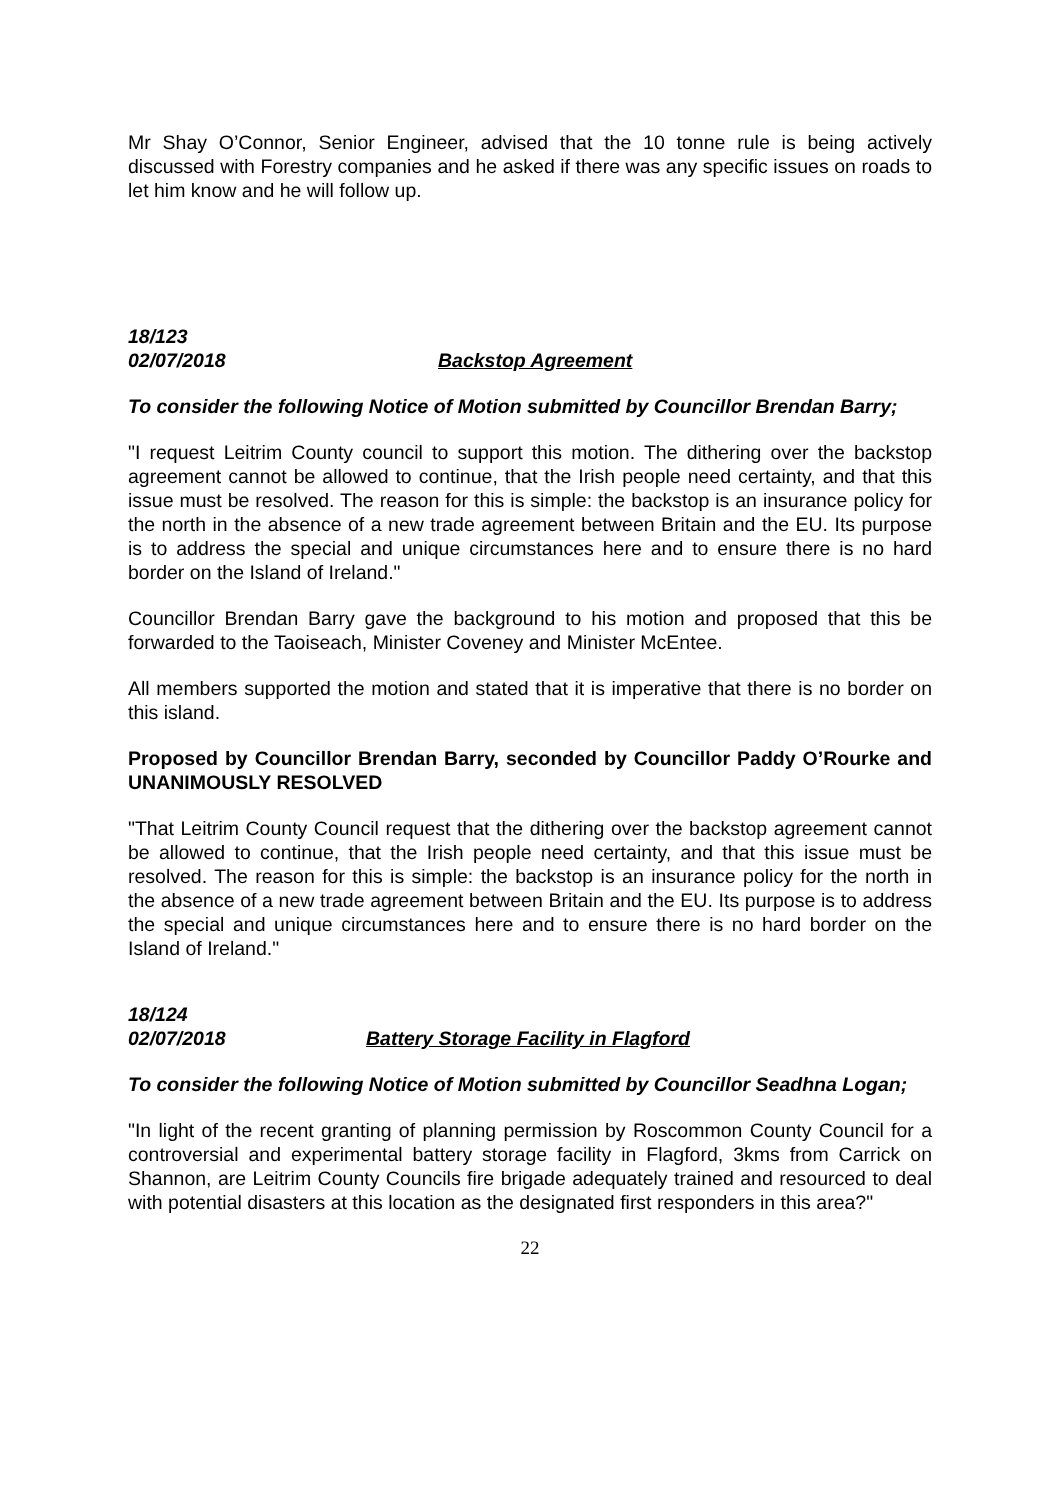Mr Shay O’Connor, Senior Engineer, advised that the 10 tonne rule is being actively discussed with Forestry companies and he asked if there was any specific issues on roads to let him know and he will follow up.
18/123
02/07/2018 Backstop Agreement
To consider the following Notice of Motion submitted by Councillor Brendan Barry;
"I request Leitrim County council to support this motion. The dithering over the backstop agreement cannot be allowed to continue, that the Irish people need certainty, and that this issue must be resolved. The reason for this is simple: the backstop is an insurance policy for the north in the absence of a new trade agreement between Britain and the EU. Its purpose is to address the special and unique circumstances here and to ensure there is no hard border on the Island of Ireland."
Councillor Brendan Barry gave the background to his motion and proposed that this be forwarded to the Taoiseach, Minister Coveney and Minister McEntee.
All members supported the motion and stated that it is imperative that there is no border on this island.
Proposed by Councillor Brendan Barry, seconded by Councillor Paddy O’Rourke and UNANIMOUSLY RESOLVED
"That Leitrim County Council request that the dithering over the backstop agreement cannot be allowed to continue, that the Irish people need certainty, and that this issue must be resolved. The reason for this is simple: the backstop is an insurance policy for the north in the absence of a new trade agreement between Britain and the EU. Its purpose is to address the special and unique circumstances here and to ensure there is no hard border on the Island of Ireland."
18/124
02/07/2018 Battery Storage Facility in Flagford
To consider the following Notice of Motion submitted by Councillor Seadhna Logan;
"In light of the recent granting of planning permission by Roscommon County Council for a controversial and experimental battery storage facility in Flagford, 3kms from Carrick on Shannon, are Leitrim County Councils fire brigade adequately trained and resourced to deal with potential disasters at this location as the designated first responders in this area?"
22